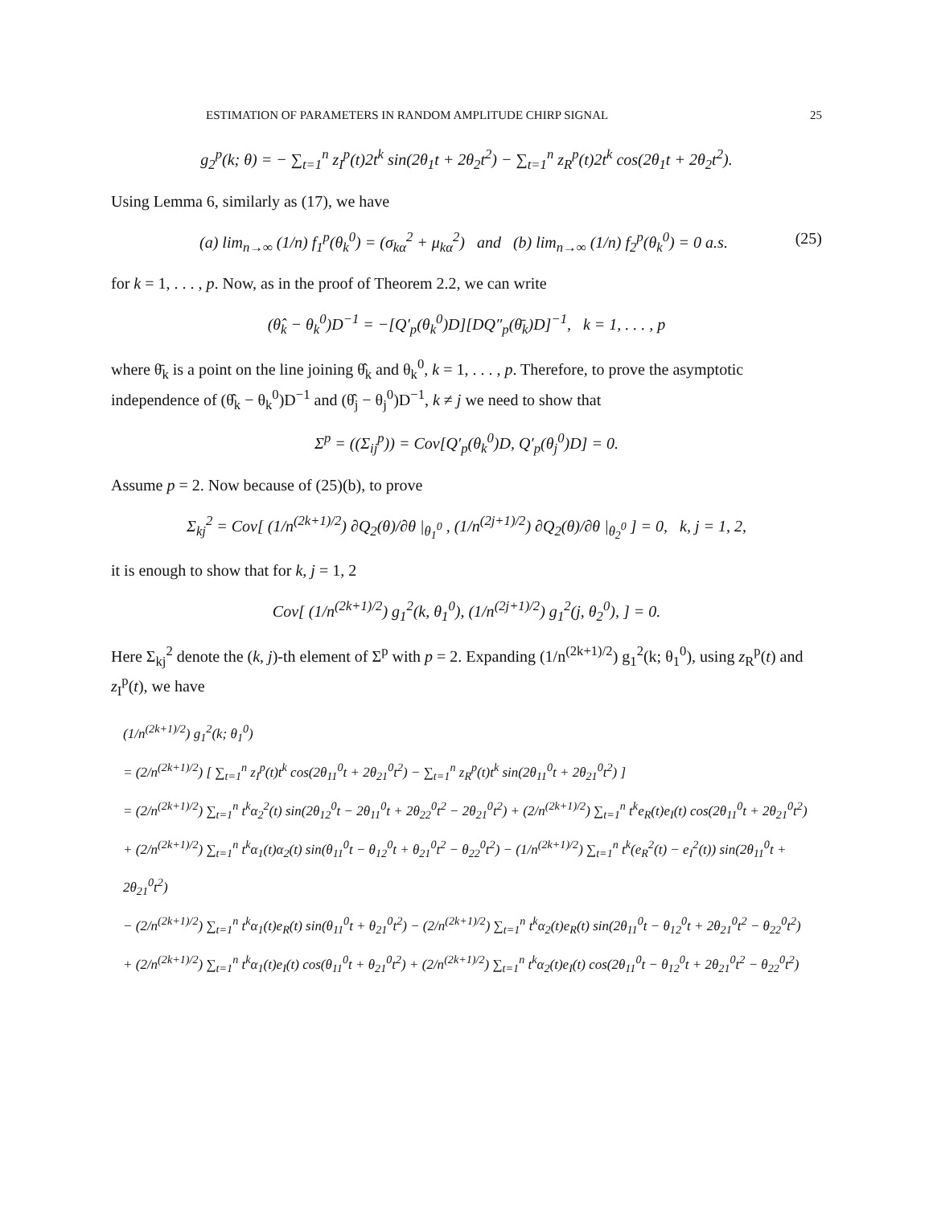ESTIMATION OF PARAMETERS IN RANDOM AMPLITUDE CHIRP SIGNAL 25
g<sub>2</sub><sup>p</sup>(k; θ) = − ∑<sub>t=1</sub><sup>n</sup> z<sub>I</sub><sup>p</sup>(t)2t<sup>k</sup> sin(2θ<sub>1</sub>t + 2θ<sub>2</sub>t<sup>2</sup>) − ∑<sub>t=1</sub><sup>n</sup> z<sub>R</sub><sup>p</sup>(t)2t<sup>k</sup> cos(2θ<sub>1</sub>t + 2θ<sub>2</sub>t<sup>2</sup>).
Using Lemma 6, similarly as (17), we have
(a) lim<sub>n→∞</sub> (1/n) f<sub>1</sub><sup>p</sup>(θ<sub>k</sub><sup>0</sup>) = (σ<sub>kα</sub><sup>2</sup> + μ<sub>kα</sub><sup>2</sup>) and (b) lim<sub>n→∞</sub> (1/n) f<sub>2</sub><sup>p</sup>(θ<sub>k</sub><sup>0</sup>) = 0 a.s. (25)
for k = 1, . . . , p. Now, as in the proof of Theorem 2.2, we can write
(θ̂<sub>k</sub> − θ<sub>k</sub><sup>0</sup>)D<sup>−1</sup> = −[Q′<sub>p</sub>(θ<sub>k</sub><sup>0</sup>)D][DQ″<sub>p</sub>(θ̄<sub>k</sub>)D]<sup>−1</sup>, k = 1, . . . , p
where θ̄<sub>k</sub> is a point on the line joining θ̂<sub>k</sub> and θ<sub>k</sub><sup>0</sup>, k = 1, . . . , p. Therefore, to prove the asymptotic independence of (θ̂<sub>k</sub> − θ<sub>k</sub><sup>0</sup>)D<sup>−1</sup> and (θ̂<sub>j</sub> − θ<sub>j</sub><sup>0</sup>)D<sup>−1</sup>, k ≠ j we need to show that
Σ<sup>p</sup> = ((Σ<sub>ij</sub><sup>p</sup>)) = Cov[Q′<sub>p</sub>(θ<sub>k</sub><sup>0</sup>)D, Q′<sub>p</sub>(θ<sub>j</sub><sup>0</sup>)D] = 0.
Assume p = 2. Now because of (25)(b), to prove
Σ<sub>kj</sub><sup>2</sup> = Cov[ (1/n<sup>(2k+1)/2</sup>) ∂Q<sub>2</sub>(θ)/∂θ |<sub>θ<sub>1</sub><sup>0</sup></sub> , (1/n<sup>(2j+1)/2</sup>) ∂Q<sub>2</sub>(θ)/∂θ |<sub>θ<sub>2</sub><sup>0</sup></sub> ] = 0, k, j = 1, 2,
it is enough to show that for k, j = 1, 2
Cov[ (1/n<sup>(2k+1)/2</sup>) g<sub>1</sub><sup>2</sup>(k, θ<sub>1</sub><sup>0</sup>), (1/n<sup>(2j+1)/2</sup>) g<sub>1</sub><sup>2</sup>(j, θ<sub>2</sub><sup>0</sup>), ] = 0.
Here Σ<sub>kj</sub><sup>2</sup> denote the (k, j)-th element of Σ<sup>p</sup> with p = 2. Expanding (1/n<sup>(2k+1)/2</sup>) g<sub>1</sub><sup>2</sup>(k; θ<sub>1</sub><sup>0</sup>), using z<sub>R</sub><sup>p</sup>(t) and z<sub>I</sub><sup>p</sup>(t), we have
(1/n<sup>(2k+1)/2</sup>) g<sub>1</sub><sup>2</sup>(k; θ<sub>1</sub><sup>0</sup>)
= (2/n<sup>(2k+1)/2</sup>) [ ∑<sub>t=1</sub><sup>n</sup> z<sub>I</sub><sup>p</sup>(t)t<sup>k</sup> cos(2θ<sub>11</sub><sup>0</sup>t + 2θ<sub>21</sub><sup>0</sup>t<sup>2</sup>) − ∑<sub>t=1</sub><sup>n</sup> z<sub>R</sub><sup>p</sup>(t)t<sup>k</sup> sin(2θ<sub>11</sub><sup>0</sup>t + 2θ<sub>21</sub><sup>0</sup>t<sup>2</sup>) ]
= (2/n<sup>(2k+1)/2</sup>) ∑<sub>t=1</sub><sup>n</sup> t<sup>k</sup>α<sub>2</sub><sup>2</sup>(t) sin(2θ<sub>12</sub><sup>0</sup>t − 2θ<sub>11</sub><sup>0</sup>t + 2θ<sub>22</sub><sup>0</sup>t<sup>2</sup> − 2θ<sub>21</sub><sup>0</sup>t<sup>2</sup>) + (2/n<sup>(2k+1)/2</sup>) ∑<sub>t=1</sub><sup>n</sup> t<sup>k</sup>e<sub>R</sub>(t)e<sub>I</sub>(t) cos(2θ<sub>11</sub><sup>0</sup>t + 2θ<sub>21</sub><sup>0</sup>t<sup>2</sup>)
+ (2/n<sup>(2k+1)/2</sup>) ∑<sub>t=1</sub><sup>n</sup> t<sup>k</sup>α<sub>1</sub>(t)α<sub>2</sub>(t) sin(θ<sub>11</sub><sup>0</sup>t − θ<sub>12</sub><sup>0</sup>t + θ<sub>21</sub><sup>0</sup>t<sup>2</sup> − θ<sub>22</sub><sup>0</sup>t<sup>2</sup>) − (1/n<sup>(2k+1)/2</sup>) ∑<sub>t=1</sub><sup>n</sup> t<sup>k</sup>(e<sub>R</sub><sup>2</sup>(t) − e<sub>I</sub><sup>2</sup>(t)) sin(2θ<sub>11</sub><sup>0</sup>t + 2θ<sub>21</sub><sup>0</sup>t<sup>2</sup>)
− (2/n<sup>(2k+1)/2</sup>) ∑<sub>t=1</sub><sup>n</sup> t<sup>k</sup>α<sub>1</sub>(t)e<sub>R</sub>(t) sin(θ<sub>11</sub><sup>0</sup>t + θ<sub>21</sub><sup>0</sup>t<sup>2</sup>) − (2/n<sup>(2k+1)/2</sup>) ∑<sub>t=1</sub><sup>n</sup> t<sup>k</sup>α<sub>2</sub>(t)e<sub>R</sub>(t) sin(2θ<sub>11</sub><sup>0</sup>t − θ<sub>12</sub><sup>0</sup>t + 2θ<sub>21</sub><sup>0</sup>t<sup>2</sup> − θ<sub>22</sub><sup>0</sup>t<sup>2</sup>)
+ (2/n<sup>(2k+1)/2</sup>) ∑<sub>t=1</sub><sup>n</sup> t<sup>k</sup>α<sub>1</sub>(t)e<sub>I</sub>(t) cos(θ<sub>11</sub><sup>0</sup>t + θ<sub>21</sub><sup>0</sup>t<sup>2</sup>) + (2/n<sup>(2k+1)/2</sup>) ∑<sub>t=1</sub><sup>n</sup> t<sup>k</sup>α<sub>2</sub>(t)e<sub>I</sub>(t) cos(2θ<sub>11</sub><sup>0</sup>t − θ<sub>12</sub><sup>0</sup>t + 2θ<sub>21</sub><sup>0</sup>t<sup>2</sup> − θ<sub>22</sub><sup>0</sup>t<sup>2</sup>)